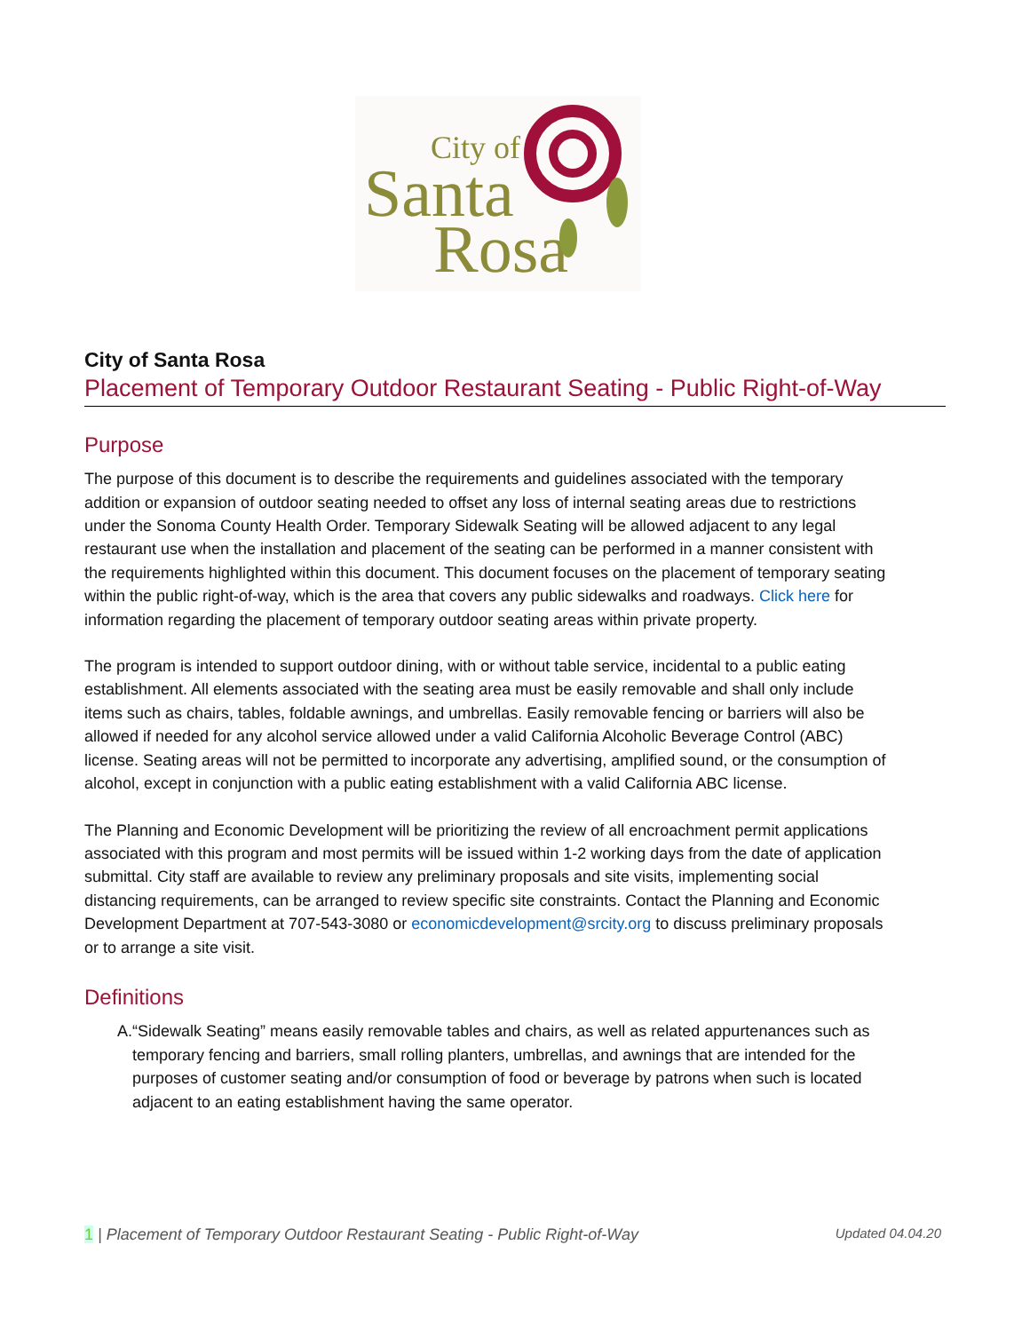City of
Santa
Rosa
City of Santa Rosa
Placement of Temporary Outdoor Restaurant Seating - Public Right-of-Way
Purpose
The purpose of this document is to describe the requirements and guidelines associated with the temporary addition or expansion of outdoor seating needed to offset any loss of internal seating areas due to restrictions under the Sonoma County Health Order. Temporary Sidewalk Seating will be allowed adjacent to any legal restaurant use when the installation and placement of the seating can be performed in a manner consistent with the requirements highlighted within this document. This document focuses on the placement of temporary seating within the public right-of-way, which is the area that covers any public sidewalks and roadways. Click here for information regarding the placement of temporary outdoor seating areas within private property.
The program is intended to support outdoor dining, with or without table service, incidental to a public eating establishment. All elements associated with the seating area must be easily removable and shall only include items such as chairs, tables, foldable awnings, and umbrellas. Easily removable fencing or barriers will also be allowed if needed for any alcohol service allowed under a valid California Alcoholic Beverage Control (ABC) license. Seating areas will not be permitted to incorporate any advertising, amplified sound, or the consumption of alcohol, except in conjunction with a public eating establishment with a valid California ABC license.
The Planning and Economic Development will be prioritizing the review of all encroachment permit applications associated with this program and most permits will be issued within 1-2 working days from the date of application submittal. City staff are available to review any preliminary proposals and site visits, implementing social distancing requirements, can be arranged to review specific site constraints. Contact the Planning and Economic Development Department at 707-543-3080 or economicdevelopment@srcity.org to discuss preliminary proposals or to arrange a site visit.
Definitions
A. “Sidewalk Seating” means easily removable tables and chairs, as well as related appurtenances such as temporary fencing and barriers, small rolling planters, umbrellas, and awnings that are intended for the purposes of customer seating and/or consumption of food or beverage by patrons when such is located adjacent to an eating establishment having the same operator.
1 | Placement of Temporary Outdoor Restaurant Seating - Public Right-of-Way
Updated 04.04.20